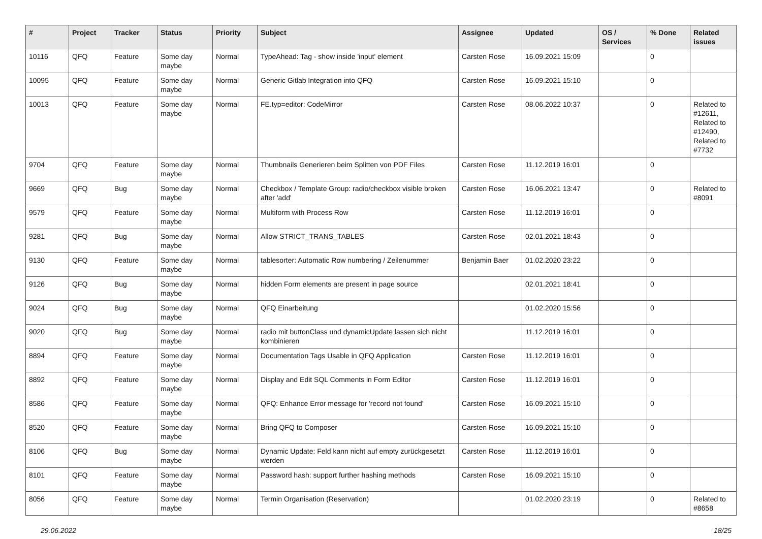| # | Project | Tracker | Status | Priority | Subject | Assignee | Updated | OS / Services | % Done | Related issues |
| --- | --- | --- | --- | --- | --- | --- | --- | --- | --- | --- |
| 10116 | QFQ | Feature | Some day maybe | Normal | TypeAhead: Tag - show inside 'input' element | Carsten Rose | 16.09.2021 15:09 | | 0 | |
| 10095 | QFQ | Feature | Some day maybe | Normal | Generic Gitlab Integration into QFQ | Carsten Rose | 16.09.2021 15:10 | | 0 | |
| 10013 | QFQ | Feature | Some day maybe | Normal | FE.typ=editor: CodeMirror | Carsten Rose | 08.06.2022 10:37 | | 0 | Related to #12611, Related to #12490, Related to #7732 |
| 9704 | QFQ | Feature | Some day maybe | Normal | Thumbnails Generieren beim Splitten von PDF Files | Carsten Rose | 11.12.2019 16:01 | | 0 | |
| 9669 | QFQ | Bug | Some day maybe | Normal | Checkbox / Template Group: radio/checkbox visible broken after 'add' | Carsten Rose | 16.06.2021 13:47 | | 0 | Related to #8091 |
| 9579 | QFQ | Feature | Some day maybe | Normal | Multiform with Process Row | Carsten Rose | 11.12.2019 16:01 | | 0 | |
| 9281 | QFQ | Bug | Some day maybe | Normal | Allow STRICT_TRANS_TABLES | Carsten Rose | 02.01.2021 18:43 | | 0 | |
| 9130 | QFQ | Feature | Some day maybe | Normal | tablesorter: Automatic Row numbering / Zeilenummer | Benjamin Baer | 01.02.2020 23:22 | | 0 | |
| 9126 | QFQ | Bug | Some day maybe | Normal | hidden Form elements are present in page source | | 02.01.2021 18:41 | | 0 | |
| 9024 | QFQ | Bug | Some day maybe | Normal | QFQ Einarbeitung | | 01.02.2020 15:56 | | 0 | |
| 9020 | QFQ | Bug | Some day maybe | Normal | radio mit buttonClass und dynamicUpdate lassen sich nicht kombinieren | | 11.12.2019 16:01 | | 0 | |
| 8894 | QFQ | Feature | Some day maybe | Normal | Documentation Tags Usable in QFQ Application | Carsten Rose | 11.12.2019 16:01 | | 0 | |
| 8892 | QFQ | Feature | Some day maybe | Normal | Display and Edit SQL Comments in Form Editor | Carsten Rose | 11.12.2019 16:01 | | 0 | |
| 8586 | QFQ | Feature | Some day maybe | Normal | QFQ: Enhance Error message for 'record not found' | Carsten Rose | 16.09.2021 15:10 | | 0 | |
| 8520 | QFQ | Feature | Some day maybe | Normal | Bring QFQ to Composer | Carsten Rose | 16.09.2021 15:10 | | 0 | |
| 8106 | QFQ | Bug | Some day maybe | Normal | Dynamic Update: Feld kann nicht auf empty zurückgesetzt werden | Carsten Rose | 11.12.2019 16:01 | | 0 | |
| 8101 | QFQ | Feature | Some day maybe | Normal | Password hash: support further hashing methods | Carsten Rose | 16.09.2021 15:10 | | 0 | |
| 8056 | QFQ | Feature | Some day maybe | Normal | Termin Organisation (Reservation) | | 01.02.2020 23:19 | | 0 | Related to #8658 |
29.06.2022 18/25